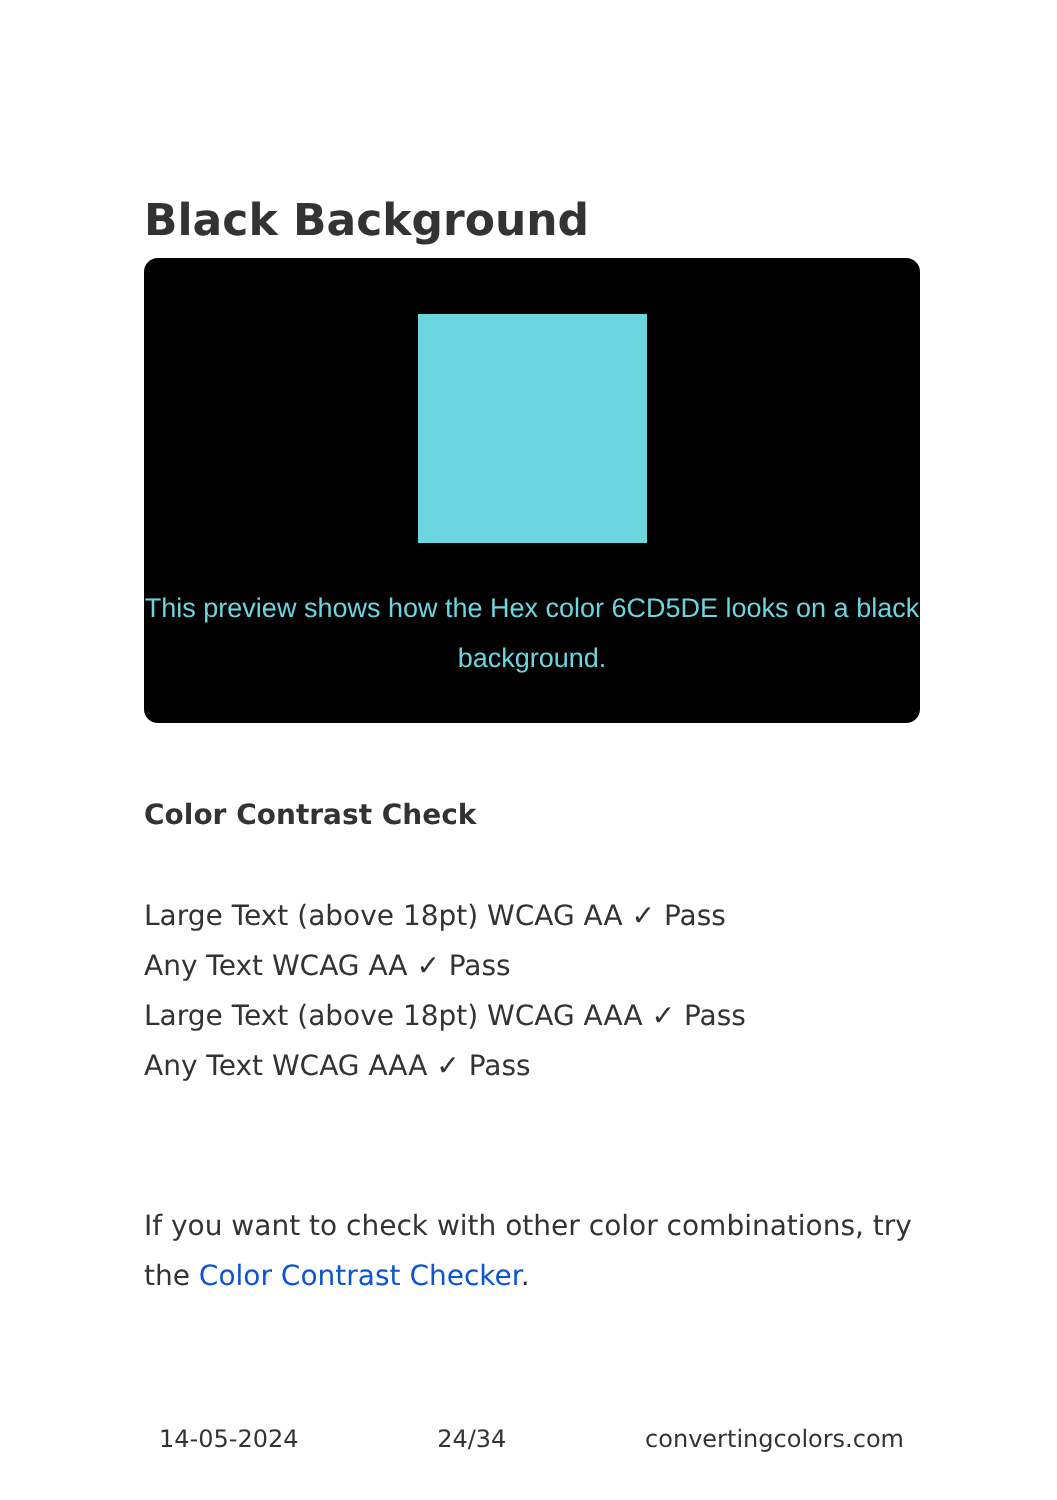Black Background
This preview shows how the Hex color 6CD5DE looks on a black background.
Color Contrast Check
Large Text (above 18pt) WCAG AA ✓ Pass
Any Text WCAG AA ✓ Pass
Large Text (above 18pt) WCAG AAA ✓ Pass
Any Text WCAG AAA ✓ Pass
If you want to check with other color combinations, try the Color Contrast Checker.
14-05-2024 24/34 convertingcolors.com